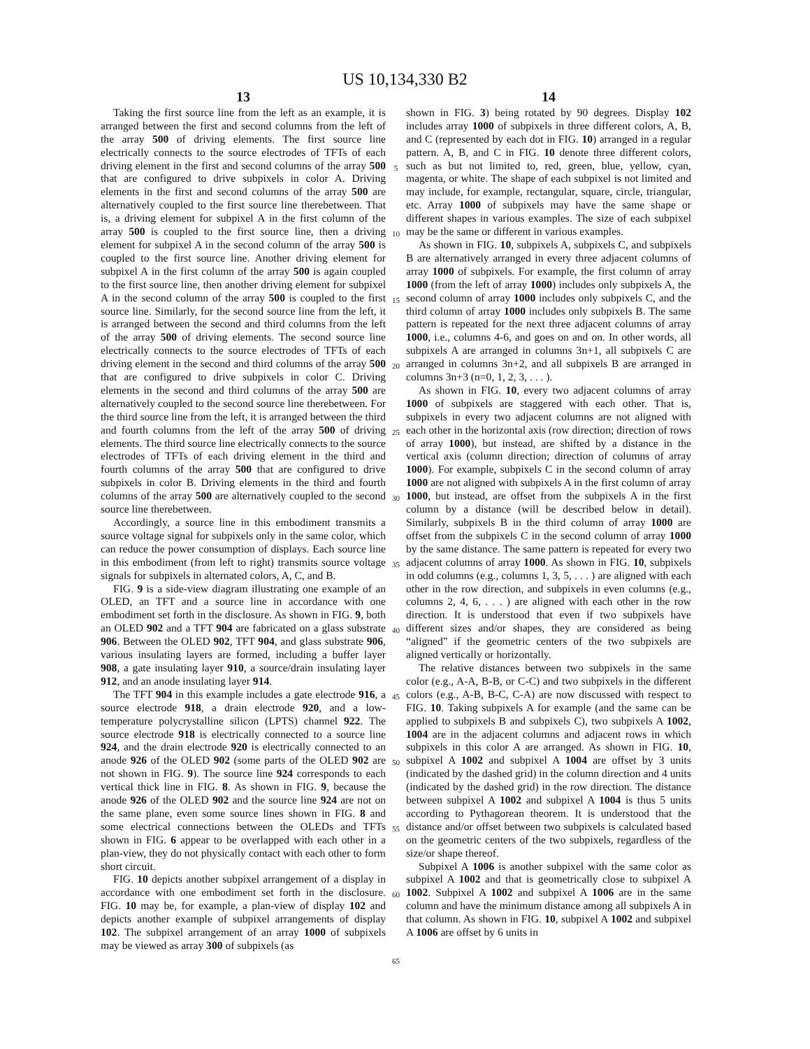US 10,134,330 B2
13
Taking the first source line from the left as an example, it is arranged between the first and second columns from the left of the array 500 of driving elements. The first source line electrically connects to the source electrodes of TFTs of each driving element in the first and second columns of the array 500 that are configured to drive subpixels in color A. Driving elements in the first and second columns of the array 500 are alternatively coupled to the first source line therebetween. That is, a driving element for subpixel A in the first column of the array 500 is coupled to the first source line, then a driving element for subpixel A in the second column of the array 500 is coupled to the first source line. Another driving element for subpixel A in the first column of the array 500 is again coupled to the first source line, then another driving element for subpixel A in the second column of the array 500 is coupled to the first source line. Similarly, for the second source line from the left, it is arranged between the second and third columns from the left of the array 500 of driving elements. The second source line electrically connects to the source electrodes of TFTs of each driving element in the second and third columns of the array 500 that are configured to drive subpixels in color C. Driving elements in the second and third columns of the array 500 are alternatively coupled to the second source line therebetween. For the third source line from the left, it is arranged between the third and fourth columns from the left of the array 500 of driving elements. The third source line electrically connects to the source electrodes of TFTs of each driving element in the third and fourth columns of the array 500 that are configured to drive subpixels in color B. Driving elements in the third and fourth columns of the array 500 are alternatively coupled to the second source line therebetween.
Accordingly, a source line in this embodiment transmits a source voltage signal for subpixels only in the same color, which can reduce the power consumption of displays. Each source line in this embodiment (from left to right) transmits source voltage signals for subpixels in alternated colors, A, C, and B.
FIG. 9 is a side-view diagram illustrating one example of an OLED, an TFT and a source line in accordance with one embodiment set forth in the disclosure. As shown in FIG. 9, both an OLED 902 and a TFT 904 are fabricated on a glass substrate 906. Between the OLED 902, TFT 904, and glass substrate 906, various insulating layers are formed, including a buffer layer 908, a gate insulating layer 910, a source/drain insulating layer 912, and an anode insulating layer 914.
The TFT 904 in this example includes a gate electrode 916, a source electrode 918, a drain electrode 920, and a low-temperature polycrystalline silicon (LPTS) channel 922. The source electrode 918 is electrically connected to a source line 924, and the drain electrode 920 is electrically connected to an anode 926 of the OLED 902 (some parts of the OLED 902 are not shown in FIG. 9). The source line 924 corresponds to each vertical thick line in FIG. 8. As shown in FIG. 9, because the anode 926 of the OLED 902 and the source line 924 are not on the same plane, even some source lines shown in FIG. 8 and some electrical connections between the OLEDs and TFTs shown in FIG. 6 appear to be overlapped with each other in a plan-view, they do not physically contact with each other to form short circuit.
FIG. 10 depicts another subpixel arrangement of a display in accordance with one embodiment set forth in the disclosure. FIG. 10 may be, for example, a plan-view of display 102 and depicts another example of subpixel arrangements of display 102. The subpixel arrangement of an array 1000 of subpixels may be viewed as array 300 of subpixels (as
5
10
15
20
25
30
35
40
45
50
55
60
65
14
shown in FIG. 3) being rotated by 90 degrees. Display 102 includes array 1000 of subpixels in three different colors, A, B, and C (represented by each dot in FIG. 10) arranged in a regular pattern. A, B, and C in FIG. 10 denote three different colors, such as but not limited to, red, green, blue, yellow, cyan, magenta, or white. The shape of each subpixel is not limited and may include, for example, rectangular, square, circle, triangular, etc. Array 1000 of subpixels may have the same shape or different shapes in various examples. The size of each subpixel may be the same or different in various examples.
As shown in FIG. 10, subpixels A, subpixels C, and subpixels B are alternatively arranged in every three adjacent columns of array 1000 of subpixels. For example, the first column of array 1000 (from the left of array 1000) includes only subpixels A, the second column of array 1000 includes only subpixels C, and the third column of array 1000 includes only subpixels B. The same pattern is repeated for the next three adjacent columns of array 1000, i.e., columns 4-6, and goes on and on. In other words, all subpixels A are arranged in columns 3n+1, all subpixels C are arranged in columns 3n+2, and all subpixels B are arranged in columns 3n+3 (n=0, 1, 2, 3, . . . ).
As shown in FIG. 10, every two adjacent columns of array 1000 of subpixels are staggered with each other. That is, subpixels in every two adjacent columns are not aligned with each other in the horizontal axis (row direction; direction of rows of array 1000), but instead, are shifted by a distance in the vertical axis (column direction; direction of columns of array 1000). For example, subpixels C in the second column of array 1000 are not aligned with subpixels A in the first column of array 1000, but instead, are offset from the subpixels A in the first column by a distance (will be described below in detail). Similarly, subpixels B in the third column of array 1000 are offset from the subpixels C in the second column of array 1000 by the same distance. The same pattern is repeated for every two adjacent columns of array 1000. As shown in FIG. 10, subpixels in odd columns (e.g., columns 1, 3, 5, . . . ) are aligned with each other in the row direction, and subpixels in even columns (e.g., columns 2, 4, 6, . . . ) are aligned with each other in the row direction. It is understood that even if two subpixels have different sizes and/or shapes, they are considered as being “aligned” if the geometric centers of the two subpixels are aligned vertically or horizontally.
The relative distances between two subpixels in the same color (e.g., A-A, B-B, or C-C) and two subpixels in the different colors (e.g., A-B, B-C, C-A) are now discussed with respect to FIG. 10. Taking subpixels A for example (and the same can be applied to subpixels B and subpixels C), two subpixels A 1002, 1004 are in the adjacent columns and adjacent rows in which subpixels in this color A are arranged. As shown in FIG. 10, subpixel A 1002 and subpixel A 1004 are offset by 3 units (indicated by the dashed grid) in the column direction and 4 units (indicated by the dashed grid) in the row direction. The distance between subpixel A 1002 and subpixel A 1004 is thus 5 units according to Pythagorean theorem. It is understood that the distance and/or offset between two subpixels is calculated based on the geometric centers of the two subpixels, regardless of the size/or shape thereof.
Subpixel A 1006 is another subpixel with the same color as subpixel A 1002 and that is geometrically close to subpixel A 1002. Subpixel A 1002 and subpixel A 1006 are in the same column and have the minimum distance among all subpixels A in that column. As shown in FIG. 10, subpixel A 1002 and subpixel A 1006 are offset by 6 units in